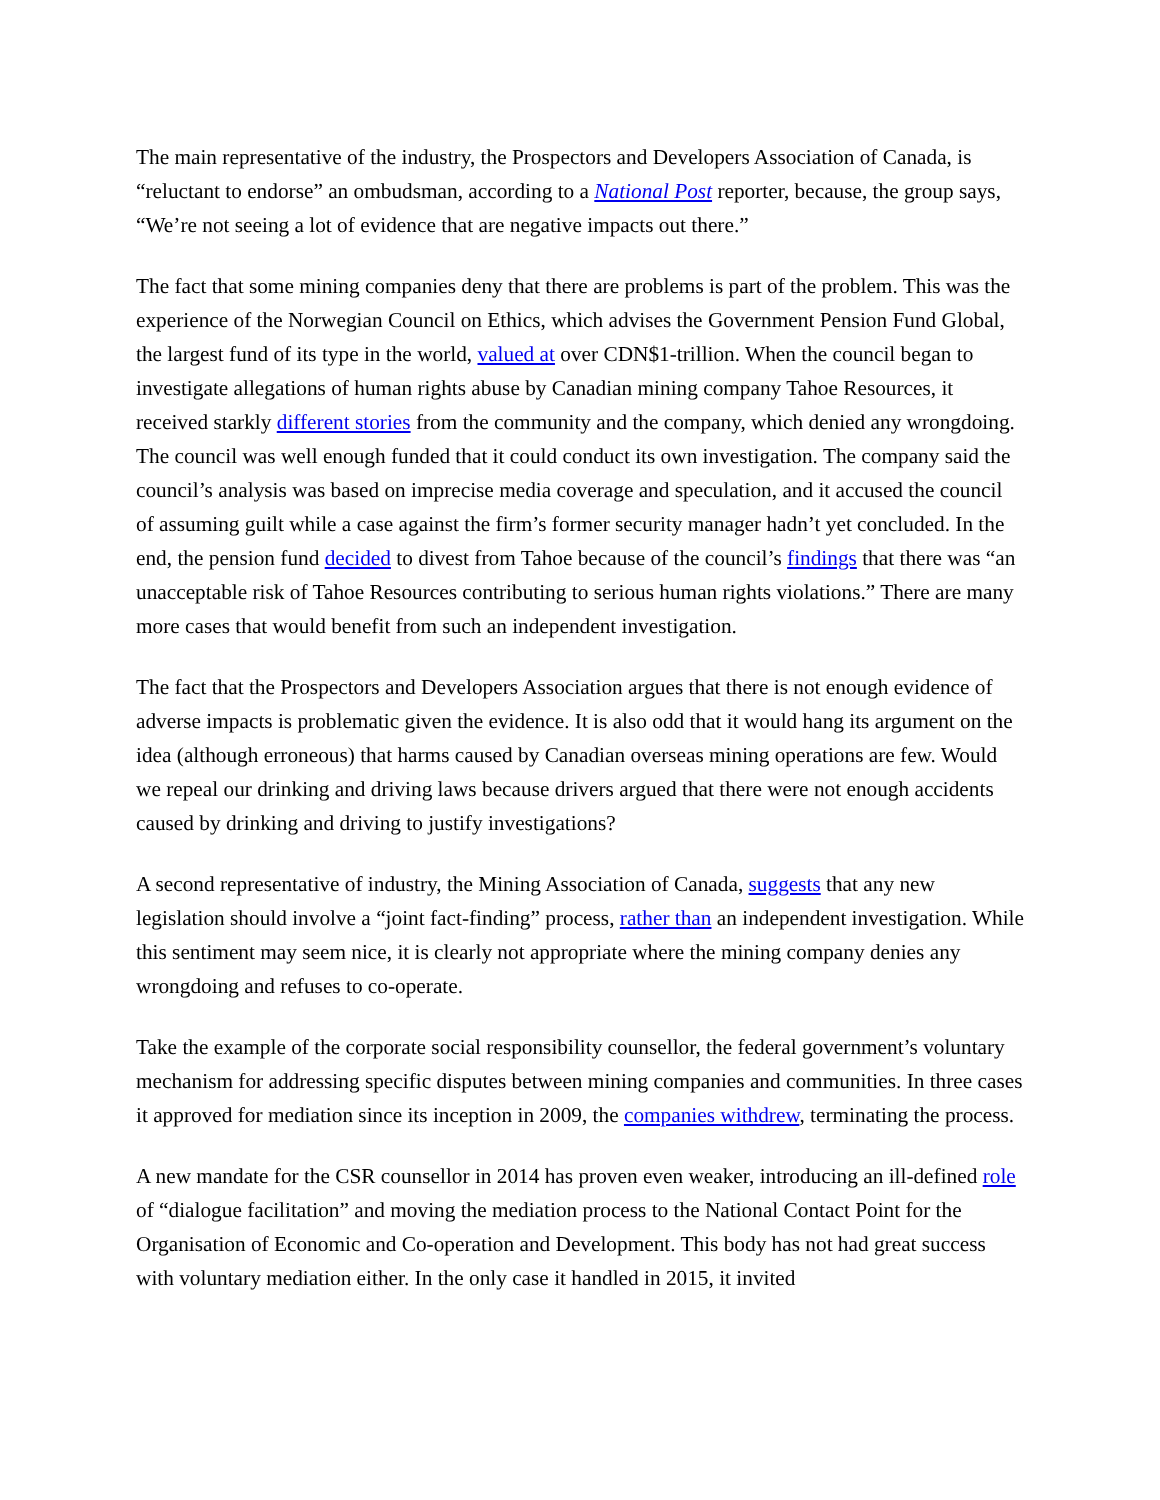The main representative of the industry, the Prospectors and Developers Association of Canada, is “reluctant to endorse” an ombudsman, according to a National Post reporter, because, the group says, “We’re not seeing a lot of evidence that are negative impacts out there.”
The fact that some mining companies deny that there are problems is part of the problem. This was the experience of the Norwegian Council on Ethics, which advises the Government Pension Fund Global, the largest fund of its type in the world, valued at over CDN$1-trillion. When the council began to investigate allegations of human rights abuse by Canadian mining company Tahoe Resources, it received starkly different stories from the community and the company, which denied any wrongdoing. The council was well enough funded that it could conduct its own investigation. The company said the council’s analysis was based on imprecise media coverage and speculation, and it accused the council of assuming guilt while a case against the firm’s former security manager hadn’t yet concluded. In the end, the pension fund decided to divest from Tahoe because of the council’s findings that there was “an unacceptable risk of Tahoe Resources contributing to serious human rights violations.” There are many more cases that would benefit from such an independent investigation.
The fact that the Prospectors and Developers Association argues that there is not enough evidence of adverse impacts is problematic given the evidence. It is also odd that it would hang its argument on the idea (although erroneous) that harms caused by Canadian overseas mining operations are few. Would we repeal our drinking and driving laws because drivers argued that there were not enough accidents caused by drinking and driving to justify investigations?
A second representative of industry, the Mining Association of Canada, suggests that any new legislation should involve a “joint fact-finding” process, rather than an independent investigation. While this sentiment may seem nice, it is clearly not appropriate where the mining company denies any wrongdoing and refuses to co-operate.
Take the example of the corporate social responsibility counsellor, the federal government’s voluntary mechanism for addressing specific disputes between mining companies and communities. In three cases it approved for mediation since its inception in 2009, the companies withdrew, terminating the process.
A new mandate for the CSR counsellor in 2014 has proven even weaker, introducing an ill-defined role of “dialogue facilitation” and moving the mediation process to the National Contact Point for the Organisation of Economic and Co-operation and Development. This body has not had great success with voluntary mediation either. In the only case it handled in 2015, it invited